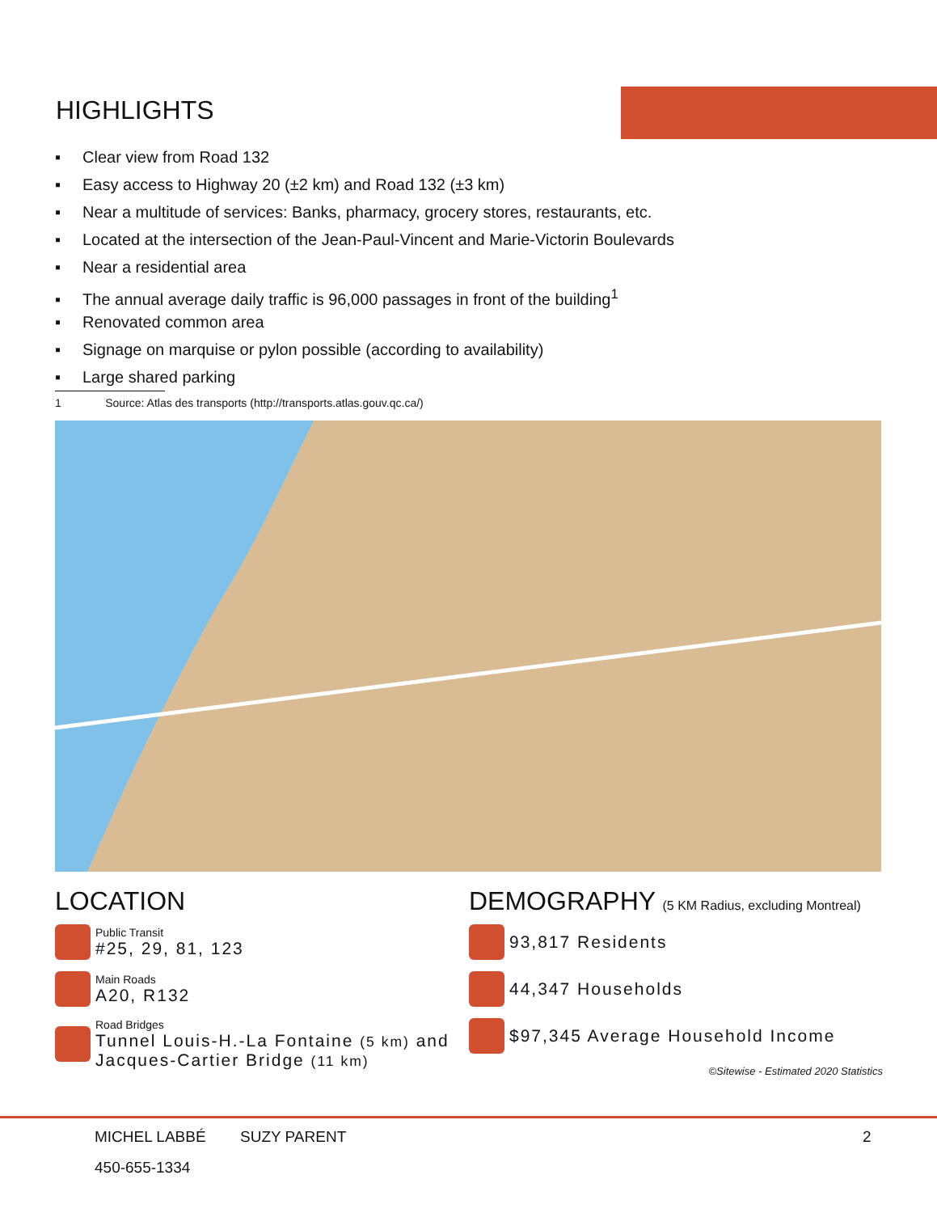HIGHLIGHTS
▪ Clear view from Road 132
▪ Easy access to Highway 20 (±2 km) and Road 132 (±3 km)
▪ Near a multitude of services: Banks, pharmacy, grocery stores, restaurants, etc.
▪ Located at the intersection of the Jean-Paul-Vincent and Marie-Victorin Boulevards
▪ Near a residential area
▪ The annual average daily traffic is 96,000 passages in front of the building<sup>1</sup>
▪ Renovated common area
▪ Signage on marquise or pylon possible (according to availability)
▪ Large shared parking
1 Source: Atlas des transports (http://transports.atlas.gouv.qc.ca/)
LOCATION
Public Transit
#25, 29, 81, 123
Main Roads
A20, R132
Road Bridges
Tunnel Louis-H.-La Fontaine (5 km) and
Jacques-Cartier Bridge (11 km)
DEMOGRAPHY (5 KM Radius, excluding Montreal)
93,817 Residents
44,347 Households
$97,345 Average Household Income
©Sitewise - Estimated 2020 Statistics
MICHEL LABBÉ SUZY PARENT 2
450-655-1334